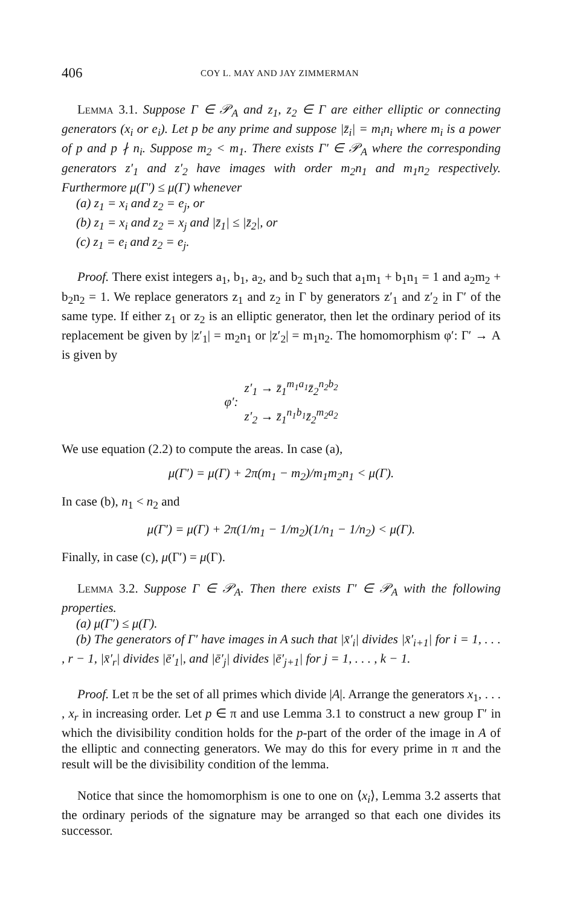406 COY L. MAY AND JAY ZIMMERMAN
Lemma 3.1. Suppose Γ ∈ 𝒫<sub>A</sub> and z<sub>1</sub>, z<sub>2</sub> ∈ Γ are either elliptic or connecting generators (x<sub>i</sub> or e<sub>i</sub>). Let p be any prime and suppose |z̄<sub>i</sub>| = m<sub>i</sub>n<sub>i</sub> where m<sub>i</sub> is a power of p and p ∤ n<sub>i</sub>. Suppose m<sub>2</sub> < m<sub>1</sub>. There exists Γ′ ∈ 𝒫<sub>A</sub> where the corresponding generators z′<sub>1</sub> and z′<sub>2</sub> have images with order m<sub>2</sub>n<sub>1</sub> and m<sub>1</sub>n<sub>2</sub> respectively. Furthermore μ(Γ′) ≤ μ(Γ) whenever
(a) z<sub>1</sub> = x<sub>i</sub> and z<sub>2</sub> = e<sub>j</sub>, or
(b) z<sub>1</sub> = x<sub>i</sub> and z<sub>2</sub> = x<sub>j</sub> and |z̄<sub>1</sub>| ≤ |z̄<sub>2</sub>|, or
(c) z<sub>1</sub> = e<sub>i</sub> and z<sub>2</sub> = e<sub>j</sub>.
Proof. There exist integers a<sub>1</sub>, b<sub>1</sub>, a<sub>2</sub>, and b<sub>2</sub> such that a<sub>1</sub>m<sub>1</sub> + b<sub>1</sub>n<sub>1</sub> = 1 and a<sub>2</sub>m<sub>2</sub> + b<sub>2</sub>n<sub>2</sub> = 1. We replace generators z<sub>1</sub> and z<sub>2</sub> in Γ by generators z′<sub>1</sub> and z′<sub>2</sub> in Γ′ of the same type. If either z<sub>1</sub> or z<sub>2</sub> is an elliptic generator, then let the ordinary period of its replacement be given by |z′<sub>1</sub>| = m<sub>2</sub>n<sub>1</sub> or |z′<sub>2</sub>| = m<sub>1</sub>n<sub>2</sub>. The homomorphism φ′: Γ′ → A is given by
φ′: z′<sub>1</sub> → z̄<sub>1</sub><sup>m<sub>1</sub>a<sub>1</sub></sup>z̄<sub>2</sub><sup>n<sub>2</sub>b<sub>2</sub></sup>
z′<sub>2</sub> → z̄<sub>1</sub><sup>n<sub>1</sub>b<sub>1</sub></sup>z̄<sub>2</sub><sup>m<sub>2</sub>a<sub>2</sub></sup>
We use equation (2.2) to compute the areas. In case (a),
μ(Γ′) = μ(Γ) + 2π(m<sub>1</sub> − m<sub>2</sub>)/m<sub>1</sub>m<sub>2</sub>n<sub>1</sub> < μ(Γ).
In case (b), n<sub>1</sub> < n<sub>2</sub> and
μ(Γ′) = μ(Γ) + 2π(1/m<sub>1</sub> − 1/m<sub>2</sub>)(1/n<sub>1</sub> − 1/n<sub>2</sub>) < μ(Γ).
Finally, in case (c), μ(Γ′) = μ(Γ).
Lemma 3.2. Suppose Γ ∈ 𝒫<sub>A</sub>. Then there exists Γ′ ∈ 𝒫<sub>A</sub> with the following properties.
(a) μ(Γ′) ≤ μ(Γ).
(b) The generators of Γ′ have images in A such that |x̄′<sub>i</sub>| divides |x̄′<sub>i+1</sub>| for i = 1, . . . , r − 1, |x̄′<sub>r</sub>| divides |ē′<sub>1</sub>|, and |ē′<sub>j</sub>| divides |ē′<sub>j+1</sub>| for j = 1, . . . , k − 1.
Proof. Let π be the set of all primes which divide |A|. Arrange the generators x<sub>1</sub>, . . . , x<sub>r</sub> in increasing order. Let p ∈ π and use Lemma 3.1 to construct a new group Γ′ in which the divisibility condition holds for the p-part of the order of the image in A of the elliptic and connecting generators. We may do this for every prime in π and the result will be the divisibility condition of the lemma.
Notice that since the homomorphism is one to one on ⟨x<sub>i</sub>⟩, Lemma 3.2 asserts that the ordinary periods of the signature may be arranged so that each one divides its successor.